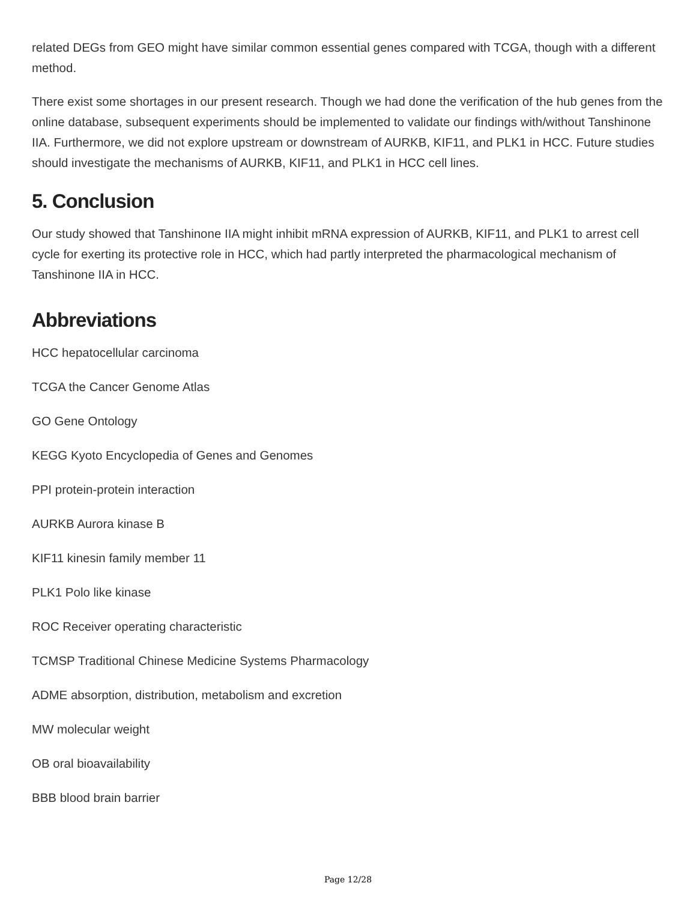related DEGs from GEO might have similar common essential genes compared with TCGA, though with a different method.
There exist some shortages in our present research. Though we had done the verification of the hub genes from the online database, subsequent experiments should be implemented to validate our findings with/without Tanshinone IIA. Furthermore, we did not explore upstream or downstream of AURKB, KIF11, and PLK1 in HCC. Future studies should investigate the mechanisms of AURKB, KIF11, and PLK1 in HCC cell lines.
5. Conclusion
Our study showed that Tanshinone IIA might inhibit mRNA expression of AURKB, KIF11, and PLK1 to arrest cell cycle for exerting its protective role in HCC, which had partly interpreted the pharmacological mechanism of Tanshinone IIA in HCC.
Abbreviations
HCC hepatocellular carcinoma
TCGA the Cancer Genome Atlas
GO Gene Ontology
KEGG Kyoto Encyclopedia of Genes and Genomes
PPI protein-protein interaction
AURKB Aurora kinase B
KIF11 kinesin family member 11
PLK1 Polo like kinase
ROC Receiver operating characteristic
TCMSP Traditional Chinese Medicine Systems Pharmacology
ADME absorption, distribution, metabolism and excretion
MW molecular weight
OB oral bioavailability
BBB blood brain barrier
Page 12/28